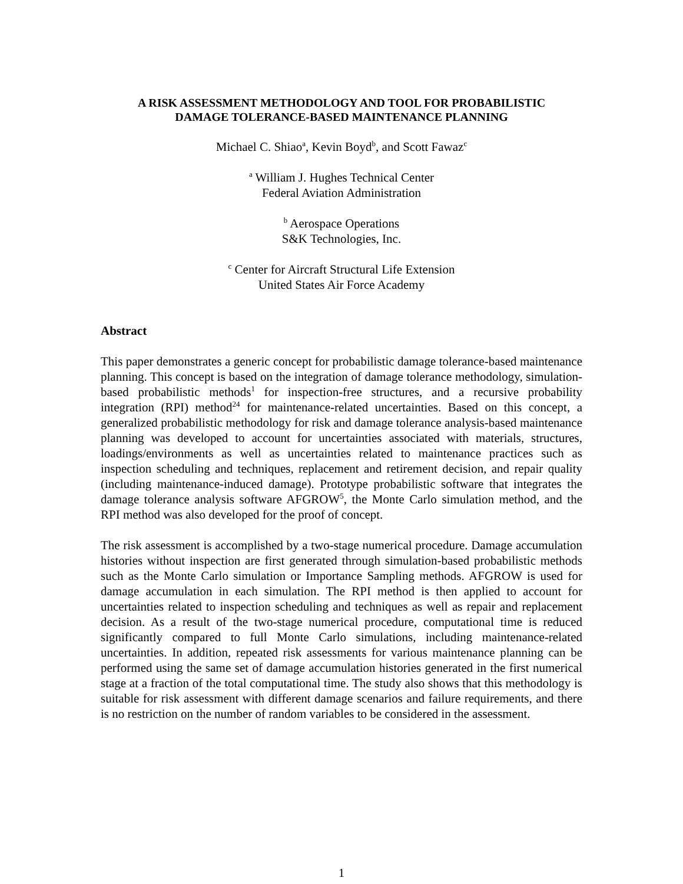A RISK ASSESSMENT METHODOLOGY AND TOOL FOR PROBABILISTIC
DAMAGE TOLERANCE-BASED MAINTENANCE PLANNING
Michael C. Shiao<sup>a</sup>, Kevin Boyd<sup>b</sup>, and Scott Fawaz<sup>c</sup>
<sup>a</sup> William J. Hughes Technical Center
Federal Aviation Administration
<sup>b</sup> Aerospace Operations
S&K Technologies, Inc.
<sup>c</sup> Center for Aircraft Structural Life Extension
United States Air Force Academy
Abstract
This paper demonstrates a generic concept for probabilistic damage tolerance-based maintenance planning. This concept is based on the integration of damage tolerance methodology, simulation-based probabilistic methods<sup>1</sup> for inspection-free structures, and a recursive probability integration (RPI) method<sup>24</sup> for maintenance-related uncertainties. Based on this concept, a generalized probabilistic methodology for risk and damage tolerance analysis-based maintenance planning was developed to account for uncertainties associated with materials, structures, loadings/environments as well as uncertainties related to maintenance practices such as inspection scheduling and techniques, replacement and retirement decision, and repair quality (including maintenance-induced damage). Prototype probabilistic software that integrates the damage tolerance analysis software AFGROW<sup>5</sup>, the Monte Carlo simulation method, and the RPI method was also developed for the proof of concept.
The risk assessment is accomplished by a two-stage numerical procedure. Damage accumulation histories without inspection are first generated through simulation-based probabilistic methods such as the Monte Carlo simulation or Importance Sampling methods. AFGROW is used for damage accumulation in each simulation. The RPI method is then applied to account for uncertainties related to inspection scheduling and techniques as well as repair and replacement decision. As a result of the two-stage numerical procedure, computational time is reduced significantly compared to full Monte Carlo simulations, including maintenance-related uncertainties. In addition, repeated risk assessments for various maintenance planning can be performed using the same set of damage accumulation histories generated in the first numerical stage at a fraction of the total computational time. The study also shows that this methodology is suitable for risk assessment with different damage scenarios and failure requirements, and there is no restriction on the number of random variables to be considered in the assessment.
1